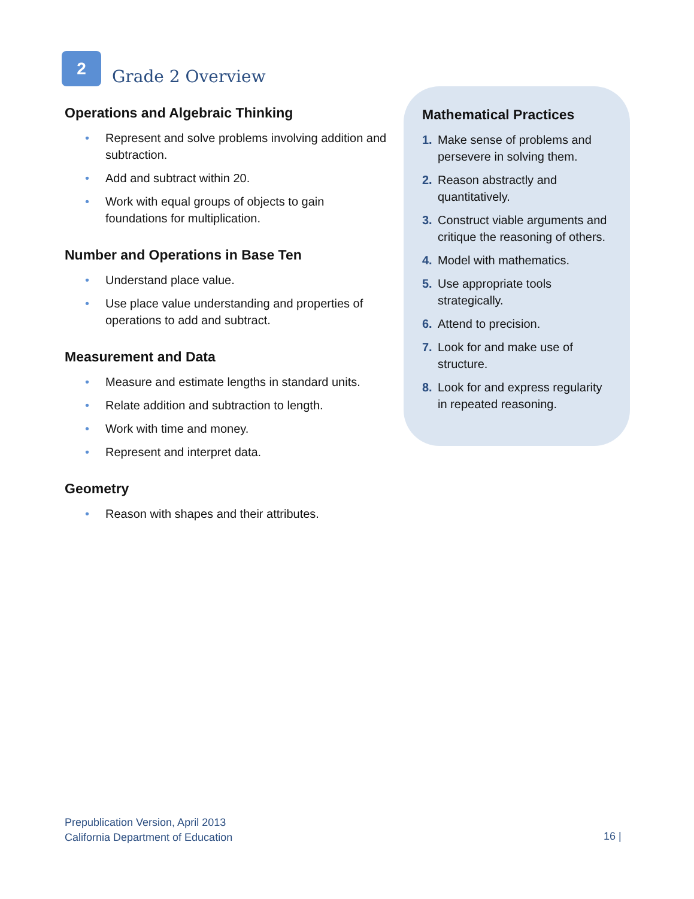2
Grade 2 Overview
Operations and Algebraic Thinking
• Represent and solve problems involving addition and subtraction.
• Add and subtract within 20.
• Work with equal groups of objects to gain foundations for multiplication.
Number and Operations in Base Ten
• Understand place value.
• Use place value understanding and properties of operations to add and subtract.
Measurement and Data
• Measure and estimate lengths in standard units.
• Relate addition and subtraction to length.
• Work with time and money.
• Represent and interpret data.
Geometry
• Reason with shapes and their attributes.
Mathematical Practices
1. Make sense of problems and persevere in solving them.
2. Reason abstractly and quantitatively.
3. Construct viable arguments and critique the reasoning of others.
4. Model with mathematics.
5. Use appropriate tools strategically.
6. Attend to precision.
7. Look for and make use of structure.
8. Look for and express regularity in repeated reasoning.
Prepublication Version, April 2013
California Department of Education
16 |